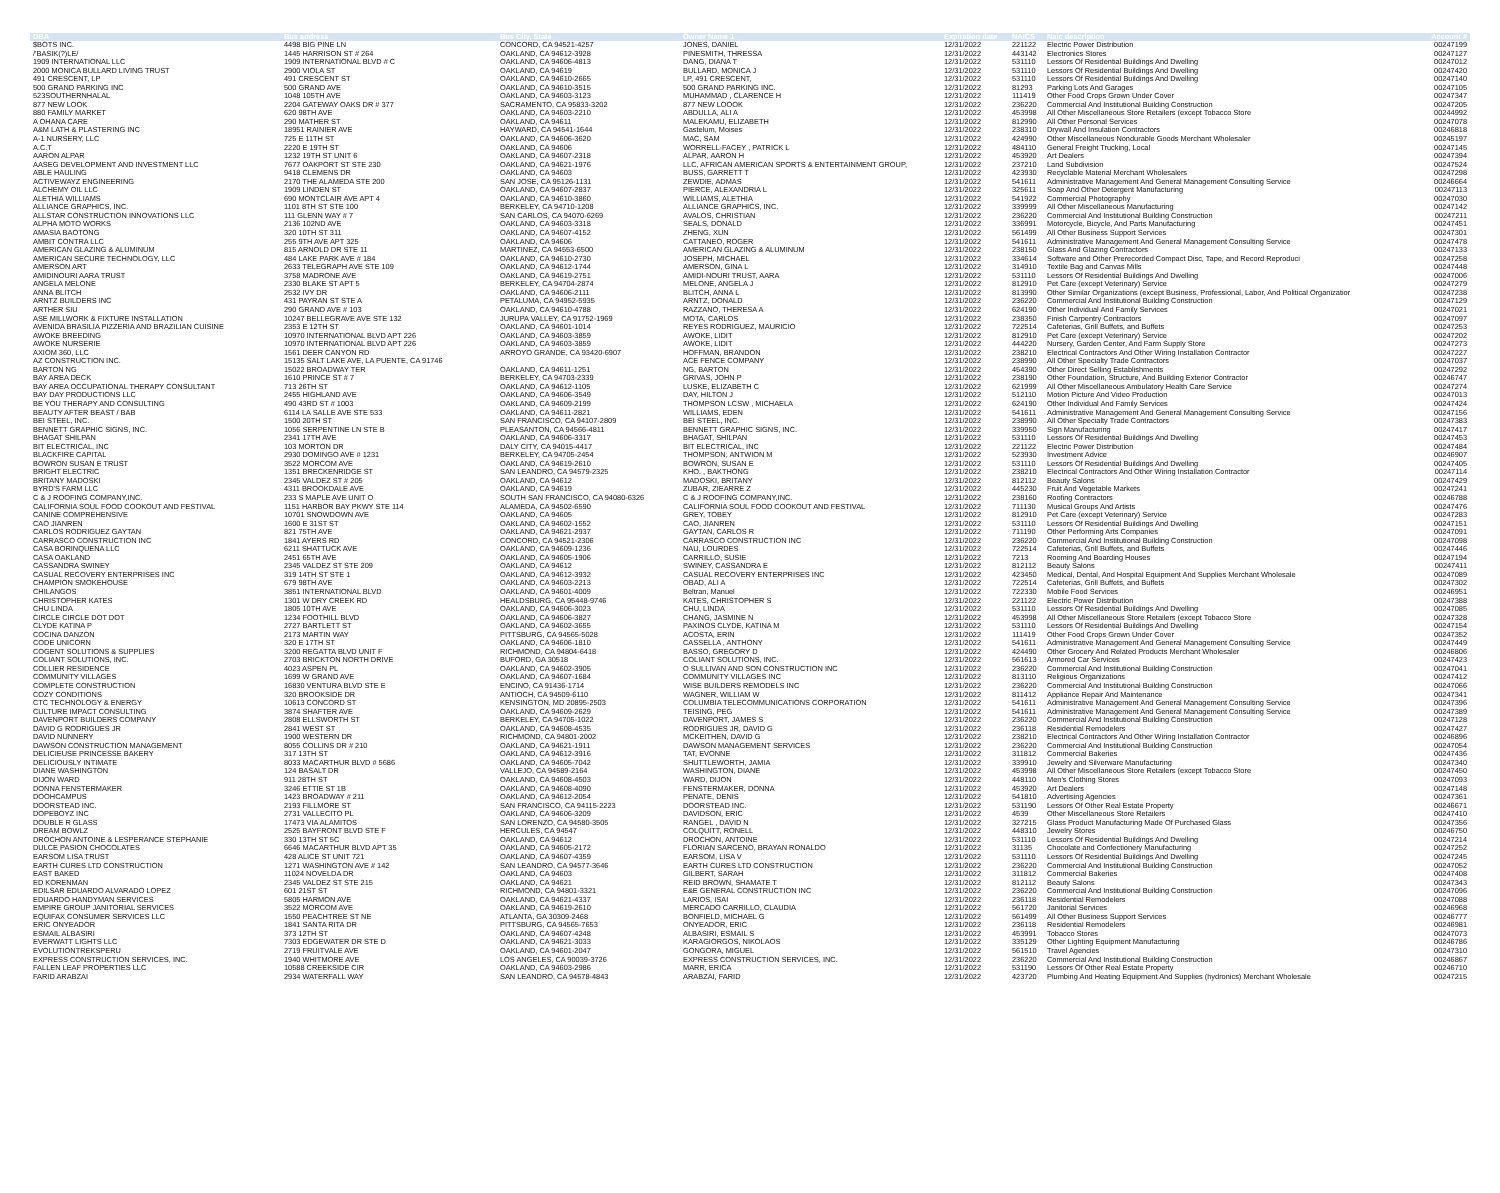| DBA | Bus address | Bus City, State | Owner Name 1 | Expiration date | NAICS | Naic description | Account # |
| --- | --- | --- | --- | --- | --- | --- | --- |
| $BOTS INC. | 4498 BIG PINE LN | CONCORD, CA 94521-4257 | JONES, DANIEL | 12/31/2022 | 221122 | Electric Power Distribution | 00247199 |
| /'BASIK(?)LE/ | 1445 HARRISON ST # 264 | OAKLAND, CA 94612-3928 | PINESMITH, THRESSA | 12/31/2022 | 443142 | Electronics Stores | 00247127 |
| 1909 INTERNATIONAL LLC | 1909 INTERNATIONAL BLVD # C | OAKLAND, CA 94606-4813 | DANG, DIANA T | 12/31/2022 | 531110 | Lessors Of Residential Buildings And Dwelling | 00247012 |
| 2000 MONICA BULLARD LIVING TRUST | 2900 VIOLA ST | OAKLAND, CA 94619 | BULLARD, MONICA J | 12/31/2022 | 531110 | Lessors Of Residential Buildings And Dwelling | 00247420 |
| 491 CRESCENT, LP | 491 CRESCENT ST | OAKLAND, CA 94610-2665 | LP, 491 CRESCENT, | 12/31/2022 | 531110 | Lessors Of Residential Buildings And Dwelling | 00247140 |
| 500 GRAND PARKING INC | 500 GRAND AVE | OAKLAND, CA 94610-3515 | 500 GRAND PARKING INC. | 12/31/2022 | 81293 | Parking Lots And Garages | 00247105 |
| 523SOUTHERNHALAL | 1048 105TH AVE | OAKLAND, CA 94603-3123 | MUHAMMAD , CLARENCE H | 12/31/2022 | 111419 | Other Food Crops Grown Under Cover | 00247347 |
| 877 NEW LOOK | 2204 GATEWAY OAKS DR # 377 | SACRAMENTO, CA 95833-3202 | 877 NEW LOOOK | 12/31/2022 | 236220 | Commercial And Institutional Building Construction | 00247205 |
| 880 FAMILY MARKET | 620 98TH AVE | OAKLAND, CA 94603-2210 | ABDULLA, ALI A | 12/31/2022 | 453998 | All Other Miscellaneous Store Retailers (except Tobacco Store | 00244992 |
| A OHANA CARE | 290 MATHER ST | OAKLAND, CA 94611 | MALEKAMU, ELIZABETH | 12/31/2022 | 812990 | All Other Personal Services | 00247078 |
| A&M LATH & PLASTERING INC | 18951 RAINIER AVE | HAYWARD, CA 94541-1644 | Gastelum, Moises | 12/31/2022 | 238310 | Drywall And Insulation Contractors | 00246818 |
| A-1 NURSERY, LLC | 725 E 11TH ST | OAKLAND, CA 94606-3620 | MAC, SAM | 12/31/2022 | 424990 | Other Miscellaneous Nondurable Goods Merchant Wholesaler | 00245197 |
| A.C.T | 2220 E 19TH ST | OAKLAND, CA 94606 | WORRELL-FACEY , PATRICK L | 12/31/2022 | 484110 | General Freight Trucking, Local | 00247145 |
| AARON ALPAR | 1232 19TH ST UNIT 6 | OAKLAND, CA 94607-2318 | ALPAR, AARON H | 12/31/2022 | 453920 | Art Dealers | 00247394 |
| AASEG DEVELOPMENT AND INVESTMENT LLC | 7677 OAKPORT ST STE 230 | OAKLAND, CA 94621-1976 | LLC, AFRICAN AMERICAN SPORTS & ENTERTAINMENT GROUP, | 12/31/2022 | 237210 | Land Subdivision | 00247524 |
| ABLE HAULING | 9418 CLEMENS DR | OAKLAND, CA 94603 | BUSS, GARRETT T | 12/31/2022 | 423930 | Recyclable Material Merchant Wholesalers | 00247298 |
| ACTIVEWAYZ ENGINEERING | 2170 THE ALAMEDA STE 200 | SAN JOSE, CA 95126-1131 | ZEWDIE, ADMAS | 12/31/2022 | 541611 | Administrative Management And General Management Consulting Service | 00246664 |
| ALCHEMY OIL LLC | 1909 LINDEN ST | OAKLAND, CA 94607-2837 | PIERCE, ALEXANDRIA L | 12/31/2022 | 325611 | Soap And Other Detergent Manufacturing | 00247113 |
| ALETHIA WILLIAMS | 690 MONTCLAIR AVE APT 4 | OAKLAND, CA 94610-3860 | WILLIAMS, ALETHIA | 12/31/2022 | 541922 | Commercial Photography | 00247030 |
| ALLIANCE GRAPHICS, INC. | 1101 8TH ST STE 100 | BERKELEY, CA 94710-1208 | ALLIANCE GRAPHICS, INC. | 12/31/2022 | 339999 | All Other Miscellaneous Manufacturing | 00247142 |
| ALLSTAR CONSTRUCTION INNOVATIONS LLC | 111 GLENN WAY # 7 | SAN CARLOS, CA 94070-6269 | AVALOS, CHRISTIAN | 12/31/2022 | 236220 | Commercial And Institutional Building Construction | 00247211 |
| ALPHA MOTO WORKS | 2136 102ND AVE | OAKLAND, CA 94603-3318 | SEALS, DONALD | 12/31/2022 | 336991 | Motorcycle, Bicycle, And Parts Manufacturing | 00247451 |
| AMASIA BAOTONG | 320 10TH ST 311 | OAKLAND, CA 94607-4152 | ZHENG, XUN | 12/31/2022 | 561499 | All Other Business Support Services | 00247301 |
| AMBIT CONTRA LLC | 255 9TH AVE APT 325 | OAKLAND, CA 94606 | CATTANEO, ROGER | 12/31/2022 | 541611 | Administrative Management And General Management Consulting Service | 00247478 |
| AMERICAN GLAZING & ALUMINUM | 815 ARNOLD DR STE 11 | MARTINEZ, CA 94553-6500 | AMERICAN GLAZING & ALUMINUM | 12/31/2022 | 238150 | Glass And Glazing Contractors | 00247133 |
| AMERICAN SECURE TECHNOLOGY, LLC | 484 LAKE PARK AVE # 184 | OAKLAND, CA 94610-2730 | JOSEPH, MICHAEL | 12/31/2022 | 334614 | Software and Other Prerecorded Compact Disc, Tape, and Record Reproduci | 00247258 |
| AMERSON ART | 2633 TELEGRAPH AVE STE 109 | OAKLAND, CA 94612-1744 | AMERSON, GINA L | 12/31/2022 | 314910 | Textile Bag and Canvas Mills | 00247448 |
| AMIDINOURI AARA TRUST | 3758 MADRONE AVE | OAKLAND, CA 94619-2751 | AMIDI-NOURI TRUST, AARA | 12/31/2022 | 531110 | Lessors Of Residential Buildings And Dwelling | 00247006 |
| ANGELA MELONE | 2330 BLAKE ST APT 5 | BERKELEY, CA 94704-2874 | MELONE, ANGELA J | 12/31/2022 | 812910 | Pet Care (except Veterinary) Service | 00247279 |
| ANNA BLITCH | 2532 IVY DR | OAKLAND, CA 94606-2111 | BLITCH, ANNA L | 12/31/2022 | 813990 | Other Similar Organizations (except Business, Professional, Labor, And Political Organizatior | 00247238 |
| ARNTZ BUILDERS INC | 431 PAYRAN ST STE A | PETALUMA, CA 94952-5935 | ARNTZ, DONALD | 12/31/2022 | 236220 | Commercial And Institutional Building Construction | 00247129 |
| ARTHER SIU | 290 GRAND AVE # 103 | OAKLAND, CA 94610-4788 | RAZZANO, THERESA A | 12/31/2022 | 624190 | Other Individual And Family Services | 00247021 |
| ASE MILLWORK & FIXTURE INSTALLATION | 10247 BELLEGRAVE AVE STE 132 | JURUPA VALLEY, CA 91752-1969 | MOTA, CARLOS | 12/31/2022 | 238350 | Finish Carpentry Contractors | 00247097 |
| AVENIDA BRASILIA PIZZERIA AND BRAZILIAN CUISINE | 2353 E 12TH ST | OAKLAND, CA 94601-1014 | REYES RODRIGUEZ, MAURICIO | 12/31/2022 | 722514 | Cafeterias, Grill Buffets, and Buffets | 00247253 |
| AWOKE BREEDING | 10970 INTERNATIONAL BLVD APT 226 | OAKLAND, CA 94603-3859 | AWOKE, LIDIT | 12/31/2022 | 812910 | Pet Care (except Veterinary) Service | 00247202 |
| AWOKE NURSERIE | 10970 INTERNATIONAL BLVD APT 226 | OAKLAND, CA 94603-3859 | AWOKE, LIDIT | 12/31/2022 | 444220 | Nursery, Garden Center, And Farm Supply Store | 00247273 |
| AXIOM 360, LLC | 1561 DEER CANYON RD | ARROYO GRANDE, CA 93420-6907 | HOFFMAN, BRANDON | 12/31/2022 | 238210 | Electrical Contractors And Other Wiring Installation Contractor | 00247227 |
| AZ CONSTRUCTION INC. | 15135 SALT LAKE AVE, LA PUENTE, CA 91746 | | ACE FENCE COMPANY | 12/31/2022 | 238990 | All Other Specialty Trade Contractors | 00247037 |
| BARTON NG | 15022 BROADWAY TER | OAKLAND, CA 94611-1251 | NG, BARTON | 12/31/2022 | 454390 | Other Direct Selling Establishments | 00247292 |
| BAY AREA DECK | 1610 PRINCE ST # 7 | BERKELEY, CA 94703-2339 | GRIVAS, JOHN P | 12/31/2022 | 238190 | Other Foundation, Structure, And Building Exterior Contractor | 00246747 |
| BAY AREA OCCUPATIONAL THERAPY CONSULTANT | 713 26TH ST | OAKLAND, CA 94612-1105 | LUSKE, ELIZABETH C | 12/31/2022 | 621999 | All Other Miscellaneous Ambulatory Health Care Service | 00247274 |
| BAY DAY PRODUCTIONS LLC | 2455 HIGHLAND AVE | OAKLAND, CA 94606-3549 | DAY, HILTON J | 12/31/2022 | 512110 | Motion Picture And Video Production | 00247013 |
| BE YOU THERAPY AND CONSULTING | 490 43RD ST # 1003 | OAKLAND, CA 94609-2199 | THOMPSON LCSW , MICHAELA | 12/31/2022 | 624190 | Other Individual And Family Services | 00247424 |
| BEAUTY AFTER BEAST / BAB | 6114 LA SALLE AVE STE 533 | OAKLAND, CA 94611-2821 | WILLIAMS, EDEN | 12/31/2022 | 541611 | Administrative Management And General Management Consulting Service | 00247156 |
| BEI STEEL, INC. | 1500 20TH ST | SAN FRANCISCO, CA 94107-2809 | BEI STEEL, INC. | 12/31/2022 | 238990 | All Other Specialty Trade Contractors | 00247383 |
| BENNETT GRAPHIC SIGNS, INC. | 1056 SERPENTINE LN STE B | PLEASANTON, CA 94566-4811 | BENNETT GRAPHIC SIGNS, INC. | 12/31/2022 | 339950 | Sign Manufacturing | 00247417 |
| BHAGAT SHILPAN | 2341 17TH AVE | OAKLAND, CA 94606-3317 | BHAGAT, SHILPAN | 12/31/2022 | 531110 | Lessors Of Residential Buildings And Dwelling | 00247453 |
| BIT ELECTRICAL, INC | 103 MORTON DR | DALY CITY, CA 94015-4417 | BIT ELECTRICAL, INC | 12/31/2022 | 221122 | Electric Power Distribution | 00247484 |
| BLACKFIRE CAPITAL | 2930 DOMINGO AVE # 1231 | BERKELEY, CA 94705-2454 | THOMPSON, ANTWION M | 12/31/2022 | 523930 | Investment Advice | 00246907 |
| BOWRON SUSAN E TRUST | 3522 MORCOM AVE | OAKLAND, CA 94619-2610 | BOWRON, SUSAN E | 12/31/2022 | 531110 | Lessors Of Residential Buildings And Dwelling | 00247405 |
| BRIGHT ELECTRIC | 1351 BRECKENRIDGE ST | SAN LEANDRO, CA 94579-2325 | KHO. , BAKTHONG | 12/31/2022 | 238210 | Electrical Contractors And Other Wiring Installation Contractor | 00247114 |
| BRITANY MADOSKI | 2345 VALDEZ ST # 205 | OAKLAND, CA 94612 | MADOSKI, BRITANY | 12/31/2022 | 812112 | Beauty Salons | 00247429 |
| BYRD'S FARM LLC | 4311 BROOKDALE AVE | OAKLAND, CA 94619 | ZUBAR, ZIEARRE Z | 12/31/2022 | 445230 | Fruit And Vegetable Markets | 00247241 |
| C & J ROOFING COMPANY,INC. | 233 S MAPLE AVE UNIT O | SOUTH SAN FRANCISCO, CA 94080-6326 | C & J ROOFING COMPANY,INC. | 12/31/2022 | 238160 | Roofing Contractors | 00246788 |
| CALIFORNIA SOUL FOOD COOKOUT AND FESTIVAL | 1151 HARBOR BAY PKWY STE 114 | ALAMEDA, CA 94502-6590 | CALIFORNIA SOUL FOOD COOKOUT AND FESTIVAL | 12/31/2022 | 711130 | Musical Groups And Artists | 00247476 |
| CANINE COMPREHENSIVE | 10701 SNOWDOWN AVE | OAKLAND, CA 94605 | GREY, TOBEY | 12/31/2022 | 812910 | Pet Care (except Veterinary) Service | 00247283 |
| CAO JIANREN | 1600 E 31ST ST | OAKLAND, CA 94602-1552 | CAO, JIANREN | 12/31/2022 | 531110 | Lessors Of Residential Buildings And Dwelling | 00247151 |
| CARLOS RODRIGUEZ GAYTAN | 821 75TH AVE | OAKLAND, CA 94621-2937 | GAYTAN, CARLOS R | 12/31/2022 | 711190 | Other Performing Arts Companies | 00247091 |
| CARRASCO CONSTRUCTION INC | 1841 AYERS RD | CONCORD, CA 94521-2306 | CARRASCO CONSTRUCTION INC | 12/31/2022 | 236220 | Commercial And Institutional Building Construction | 00247098 |
| CASA BORINQUENA LLC | 6211 SHATTUCK AVE | OAKLAND, CA 94609-1236 | NAU, LOURDES | 12/31/2022 | 722514 | Cafeterias, Grill Buffets, and Buffets | 00247446 |
| CASA OAKLAND | 2451 65TH AVE | OAKLAND, CA 94605-1906 | CARRILLO, SUSIE | 12/31/2022 | 7213 | Rooming And Boarding Houses | 00247194 |
| CASSANDRA SWINEY | 2345 VALDEZ ST STE 209 | OAKLAND, CA 94612 | SWINEY, CASSANDRA E | 12/31/2022 | 812112 | Beauty Salons | 00247411 |
| CASUAL RECOVERY ENTERPRISES INC | 319 14TH ST STE 1 | OAKLAND, CA 94612-3932 | CASUAL RECOVERY ENTERPRISES INC | 12/31/2022 | 423450 | Medical, Dental, And Hospital Equipment And Supplies Merchant Wholesale | 00247089 |
| CHAMPION SMOKEHOUSE | 679 98TH AVE | OAKLAND, CA 94603-2213 | OBAD, ALI A | 12/31/2022 | 722514 | Cafeterias, Grill Buffets, and Buffets | 00247302 |
| CHILANGOS | 3851 INTERNATIONAL BLVD | OAKLAND, CA 94601-4009 | Beltran, Manuel | 12/31/2022 | 722330 | Mobile Food Services | 00246951 |
| CHRISTOPHER KATES | 1301 W DRY CREEK RD | HEALDSBURG, CA 95448-9746 | KATES, CHRISTOPHER S | 12/31/2022 | 221122 | Electric Power Distribution | 00247388 |
| CHU LINDA | 1805 10TH AVE | OAKLAND, CA 94606-3023 | CHU, LINDA | 12/31/2022 | 531110 | Lessors Of Residential Buildings And Dwelling | 00247085 |
| CIRCLE CIRCLE DOT DOT | 1234 FOOTHILL BLVD | OAKLAND, CA 94606-3827 | CHANG, JASMINE N | 12/31/2022 | 453998 | All Other Miscellaneous Store Retailers (except Tobacco Store | 00247328 |
| CLYDE KATINA P | 2727 BARTLETT ST | OAKLAND, CA 94602-3655 | PAXINOS CLYDE, KATINA M | 12/31/2022 | 531110 | Lessors Of Residential Buildings And Dwelling | 00247154 |
| COCINA DANZON | 2173 MARTIN WAY | PITTSBURG, CA 94565-5028 | ACOSTA, ERIN | 12/31/2022 | 111419 | Other Food Crops Grown Under Cover | 00247352 |
| CODE UNICORN | 320 E 17TH ST | OAKLAND, CA 94606-1810 | CASSELLA , ANTHONY | 12/31/2022 | 541611 | Administrative Management And General Management Consulting Service | 00247449 |
| COGENT SOLUTIONS & SUPPLIES | 3200 REGATTA BLVD UNIT F | RICHMOND, CA 94804-6418 | BASSO, GREGORY D | 12/31/2022 | 424490 | Other Grocery And Related Products Merchant Wholesaler | 00246806 |
| COLIANT SOLUTIONS, INC. | 2703 BRICKTON NORTH DRIVE | BUFORD, GA 30518 | COLIANT SOLUTIONS, INC. | 12/31/2022 | 561613 | Armored Car Services | 00247423 |
| COLLIER RESIDENCE | 4023 ASPEN PL | OAKLAND, CA 94602-3905 | O SULLIVAN AND SON CONSTRUCTION INC | 12/31/2022 | 236220 | Commercial And Institutional Building Construction | 00247041 |
| COMMUNITY VILLAGES | 1699 W GRAND AVE | OAKLAND, CA 94607-1684 | COMMUNITY VILLAGES INC | 12/31/2022 | 813110 | Religious Organizations | 00247412 |
| COMPLETE CONSTRUCTION | 16830 VENTURA BLVD STE E | ENCINO, CA 91436-1714 | WISE BUILDERS REMODELS INC | 12/31/2022 | 236220 | Commercial And Institutional Building Construction | 00247066 |
| COZY CONDITIONS | 320 BROOKSIDE DR | ANTIOCH, CA 94509-6110 | WAGNER, WILLIAM W | 12/31/2022 | 811412 | Appliance Repair And Maintenance | 00247341 |
| CTC TECHNOLOGY & ENERGY | 10613 CONCORD ST | KENSINGTON, MD 20895-2503 | COLUMBIA TELECOMMUNICATIONS CORPORATION | 12/31/2022 | 541611 | Administrative Management And General Management Consulting Service | 00247396 |
| CULTURE IMPACT CONSULTING | 3874 SHAFTER AVE | OAKLAND, CA 94609-2629 | TEISING, PEG | 12/31/2022 | 541611 | Administrative Management And General Management Consulting Service | 00247389 |
| DAVENPORT BUILDERS COMPANY | 2808 ELLSWORTH ST | BERKELEY, CA 94705-1022 | DAVENPORT, JAMES S | 12/31/2022 | 236220 | Commercial And Institutional Building Construction | 00247128 |
| DAVID G RODRIGUES JR | 2841 WEST ST | OAKLAND, CA 94608-4535 | RODRIGUES JR, DAVID G | 12/31/2022 | 236118 | Residential Remodelers | 00247427 |
| DAVID NUNNERY | 1900 WESTERN DR | RICHMOND, CA 94801-2002 | MCKEITHEN, DAVID G | 12/31/2022 | 238210 | Electrical Contractors And Other Wiring Installation Contractor | 00246896 |
| DAWSON CONSTRUCTION MANAGEMENT | 8055 COLLINS DR # 210 | OAKLAND, CA 94621-1911 | DAWSON MANAGEMENT SERVICES | 12/31/2022 | 236220 | Commercial And Institutional Building Construction | 00247054 |
| DELICIEUSE PRINCESSE BAKERY | 317 13TH ST | OAKLAND, CA 94612-3916 | TAT, EVONNE | 12/31/2022 | 311812 | Commercial Bakeries | 00247436 |
| DELICIOUSLY INTIMATE | 8033 MACARTHUR BLVD # 5686 | OAKLAND, CA 94605-7042 | SHUTTLEWORTH, JAMIA | 12/31/2022 | 339910 | Jewelry and Silverware Manufacturing | 00247340 |
| DIANE WASHINGTON | 124 BASALT DR | VALLEJO, CA 94589-2164 | WASHINGTON, DIANE | 12/31/2022 | 453998 | All Other Miscellaneous Store Retailers (except Tobacco Store | 00247450 |
| DIJON WARD | 911 28TH ST | OAKLAND, CA 94608-4503 | WARD, DIJON | 12/31/2022 | 448110 | Men's Clothing Stores | 00247093 |
| DONNA FENSTERMAKER | 3246 ETTIE ST 1B | OAKLAND, CA 94608-4090 | FENSTERMAKER, DONNA | 12/31/2022 | 453920 | Art Dealers | 00247148 |
| DOOHCAMPUS | 1423 BROADWAY # 211 | OAKLAND, CA 94612-2054 | PENATE, DENIS | 12/31/2022 | 541810 | Advertising Agencies | 00247361 |
| DOORSTEAD INC. | 2193 FILLMORE ST | SAN FRANCISCO, CA 94115-2223 | DOORSTEAD INC. | 12/31/2022 | 531190 | Lessors Of Other Real Estate Property | 00246671 |
| DOPEBOYZ INC | 2731 VALLECITO PL | OAKLAND, CA 94606-3209 | DAVIDSON, ERIC | 12/31/2022 | 4539 | Other Miscellaneous Store Retailers | 00247410 |
| DOUBLE R GLASS | 17473 VIA ALAMITOS | SAN LORENZO, CA 94580-3505 | RANGEL , DAVID N | 12/31/2022 | 327215 | Glass Product Manufacturing Made Of Purchased Glass | 00247356 |
| DREAM BOWLZ | 2525 BAYFRONT BLVD STE F | HERCULES, CA 94547 | COLQUITT, RONELL | 12/31/2022 | 448310 | Jewelry Stores | 00246750 |
| DROCHON ANTOINE & LESPERANCE STEPHANIE | 330 13TH ST 5C | OAKLAND, CA 94612 | DROCHON, ANTOINE | 12/31/2022 | 531110 | Lessors Of Residential Buildings And Dwelling | 00247214 |
| DULCE PASION CHOCOLATES | 6646 MACARTHUR BLVD APT 35 | OAKLAND, CA 94605-2172 | FLORIAN SARCENO, BRAYAN RONALDO | 12/31/2022 | 31135 | Chocolate and Confectionery Manufacturing | 00247252 |
| EARSOM LISA TRUST | 428 ALICE ST UNIT 721 | OAKLAND, CA 94607-4359 | EARSOM, LISA V | 12/31/2022 | 531110 | Lessors Of Residential Buildings And Dwelling | 00247245 |
| EARTH CURES LTD CONSTRUCTION | 1271 WASHINGTON AVE # 142 | SAN LEANDRO, CA 94577-3646 | EARTH CURES LTD CONSTRUCTION | 12/31/2022 | 236220 | Commercial And Institutional Building Construction | 00247052 |
| EAST BAKED | 11024 NOVELDA DR | OAKLAND, CA 94603 | GILBERT, SARAH | 12/31/2022 | 311812 | Commercial Bakeries | 00247408 |
| ED KORENMAN | 2345 VALDEZ ST STE 215 | OAKLAND, CA 94621 | REID BROWN, SHAMATE T | 12/31/2022 | 812112 | Beauty Salons | 00247343 |
| EDILSAR EDUARDO ALVARADO LOPEZ | 601 21ST ST | RICHMOND, CA 94801-3321 | E&E GENERAL CONSTRUCTION INC | 12/31/2022 | 236220 | Commercial And Institutional Building Construction | 00247096 |
| EDUARDO HANDYMAN SERVICES | 5805 HARMON AVE | OAKLAND, CA 94621-4337 | LARIOS, ISAI | 12/31/2022 | 236118 | Residential Remodelers | 00247088 |
| EMPIRE GROUP JANITORIAL SERVICES | 3522 MORCOM AVE | OAKLAND, CA 94619-2610 | MERCADO CARRILLO, CLAUDIA | 12/31/2022 | 561720 | Janitorial Services | 00246968 |
| EQUIFAX CONSUMER SERVICES LLC | 1550 PEACHTREE ST NE | ATLANTA, GA 30309-2468 | BONFIELD, MICHAEL G | 12/31/2022 | 561499 | All Other Business Support Services | 00246777 |
| ERIC ONYEADOR | 1841 SANTA RITA DR | PITTSBURG, CA 94565-7653 | ONYEADOR, ERIC | 12/31/2022 | 236118 | Residential Remodelers | 00246981 |
| ESMAIL ALBASIRI | 373 12TH ST | OAKLAND, CA 94607-4248 | ALBASIRI, ESMAIL S | 12/31/2022 | 453991 | Tobacco Stores | 00247073 |
| EVERWATT LIGHTS LLC | 7303 EDGEWATER DR STE D | OAKLAND, CA 94621-3033 | KARAGIORGOS, NIKOLAOS | 12/31/2022 | 335129 | Other Lighting Equipment Manufacturing | 00246786 |
| EVOLUTIONTREKSPERU | 2719 FRUITVALE AVE | OAKLAND, CA 94601-2047 | GONGORA, MIGUEL | 12/31/2022 | 561510 | Travel Agencies | 00247310 |
| EXPRESS CONSTRUCTION SERVICES, INC. | 1940 WHITMORE AVE | LOS ANGELES, CA 90039-3726 | EXPRESS CONSTRUCTION SERVICES, INC. | 12/31/2022 | 236220 | Commercial And Institutional Building Construction | 00246867 |
| FALLEN LEAF PROPERTIES LLC | 10588 CREEKSIDE CIR | OAKLAND, CA 94603-2986 | MARR, ERICA | 12/31/2022 | 531190 | Lessors Of Other Real Estate Property | 00246710 |
| FARID ARABZAI | 2934 WATERFALL WAY | SAN LEANDRO, CA 94578-4843 | ARABZAI, FARID | 12/31/2022 | 423720 | Plumbing And Heating Equipment And Supplies (hydronics) Merchant Wholesale | 00247215 |